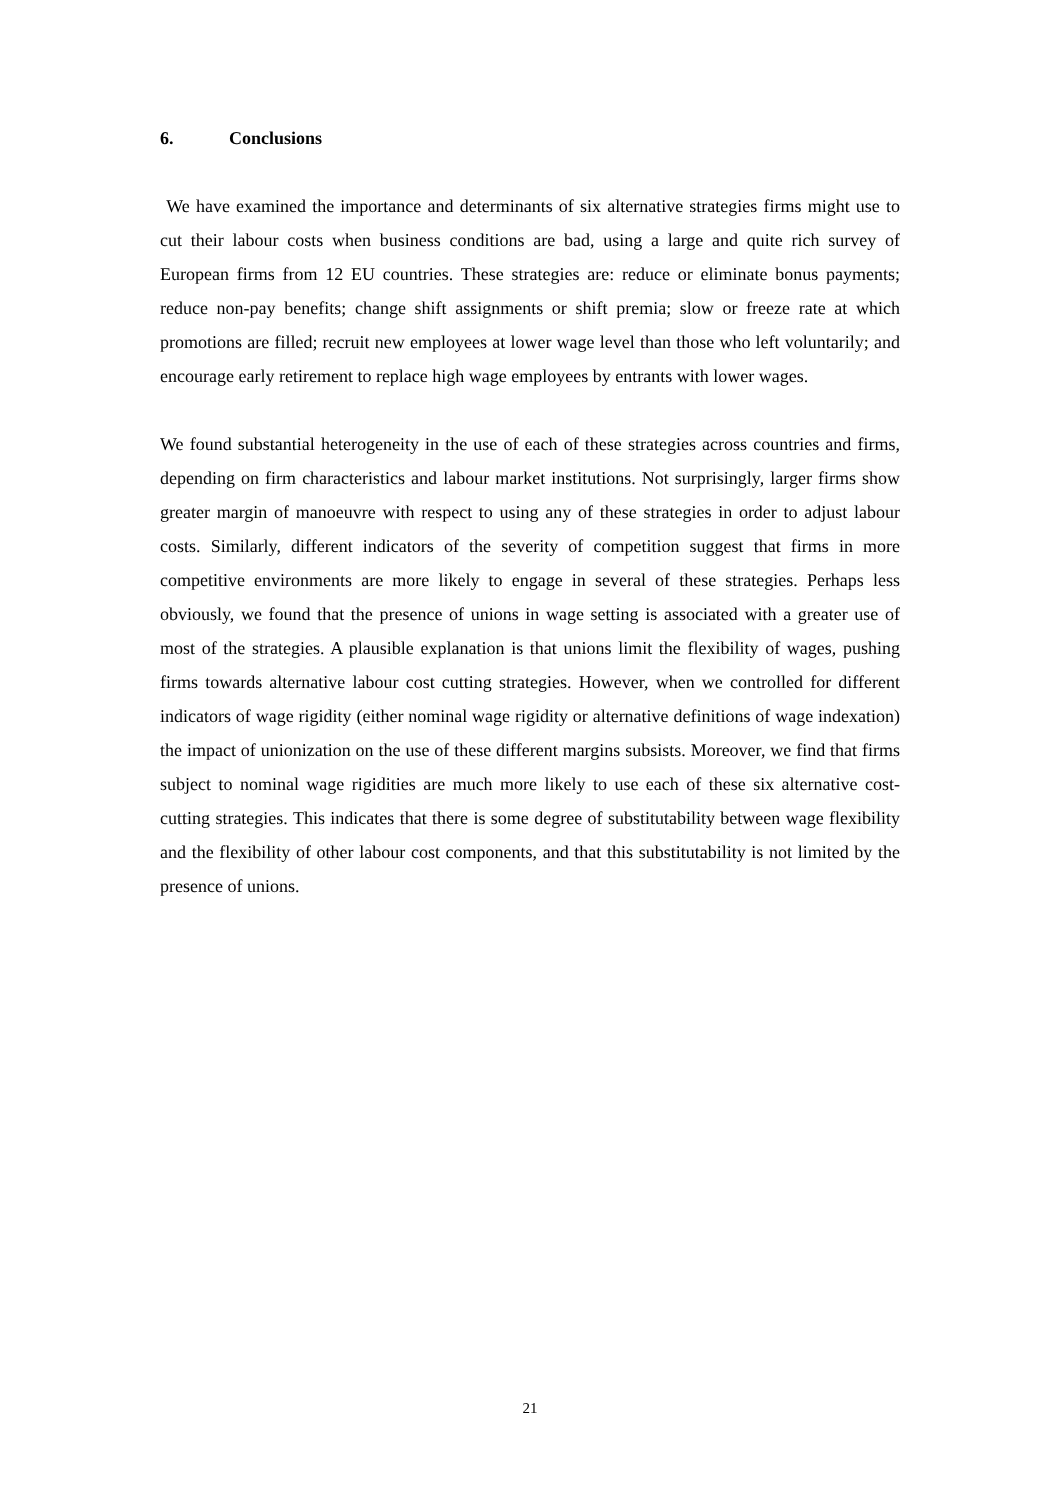6. Conclusions
We have examined the importance and determinants of six alternative strategies firms might use to cut their labour costs when business conditions are bad, using a large and quite rich survey of European firms from 12 EU countries. These strategies are: reduce or eliminate bonus payments; reduce non-pay benefits; change shift assignments or shift premia; slow or freeze rate at which promotions are filled; recruit new employees at lower wage level than those who left voluntarily; and encourage early retirement to replace high wage employees by entrants with lower wages.
We found substantial heterogeneity in the use of each of these strategies across countries and firms, depending on firm characteristics and labour market institutions. Not surprisingly, larger firms show greater margin of manoeuvre with respect to using any of these strategies in order to adjust labour costs. Similarly, different indicators of the severity of competition suggest that firms in more competitive environments are more likely to engage in several of these strategies. Perhaps less obviously, we found that the presence of unions in wage setting is associated with a greater use of most of the strategies. A plausible explanation is that unions limit the flexibility of wages, pushing firms towards alternative labour cost cutting strategies. However, when we controlled for different indicators of wage rigidity (either nominal wage rigidity or alternative definitions of wage indexation) the impact of unionization on the use of these different margins subsists. Moreover, we find that firms subject to nominal wage rigidities are much more likely to use each of these six alternative cost-cutting strategies. This indicates that there is some degree of substitutability between wage flexibility and the flexibility of other labour cost components, and that this substitutability is not limited by the presence of unions.
21